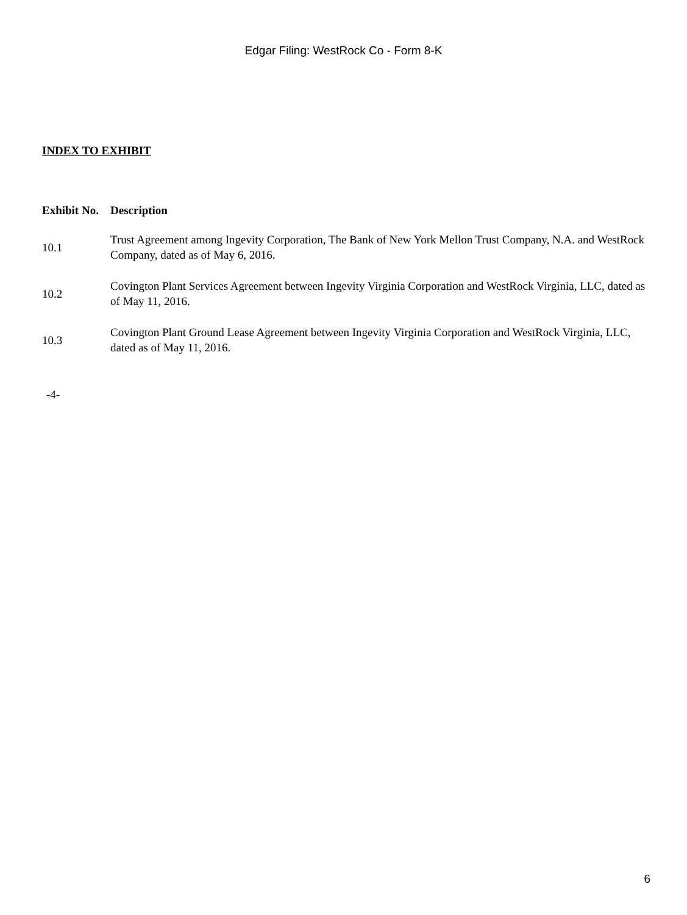Edgar Filing: WestRock Co - Form 8-K
INDEX TO EXHIBIT
| Exhibit No. | Description |
| --- | --- |
| 10.1 | Trust Agreement among Ingevity Corporation, The Bank of New York Mellon Trust Company, N.A. and WestRock Company, dated as of May 6, 2016. |
| 10.2 | Covington Plant Services Agreement between Ingevity Virginia Corporation and WestRock Virginia, LLC, dated as of May 11, 2016. |
| 10.3 | Covington Plant Ground Lease Agreement between Ingevity Virginia Corporation and WestRock Virginia, LLC, dated as of May 11, 2016. |
-4-
6